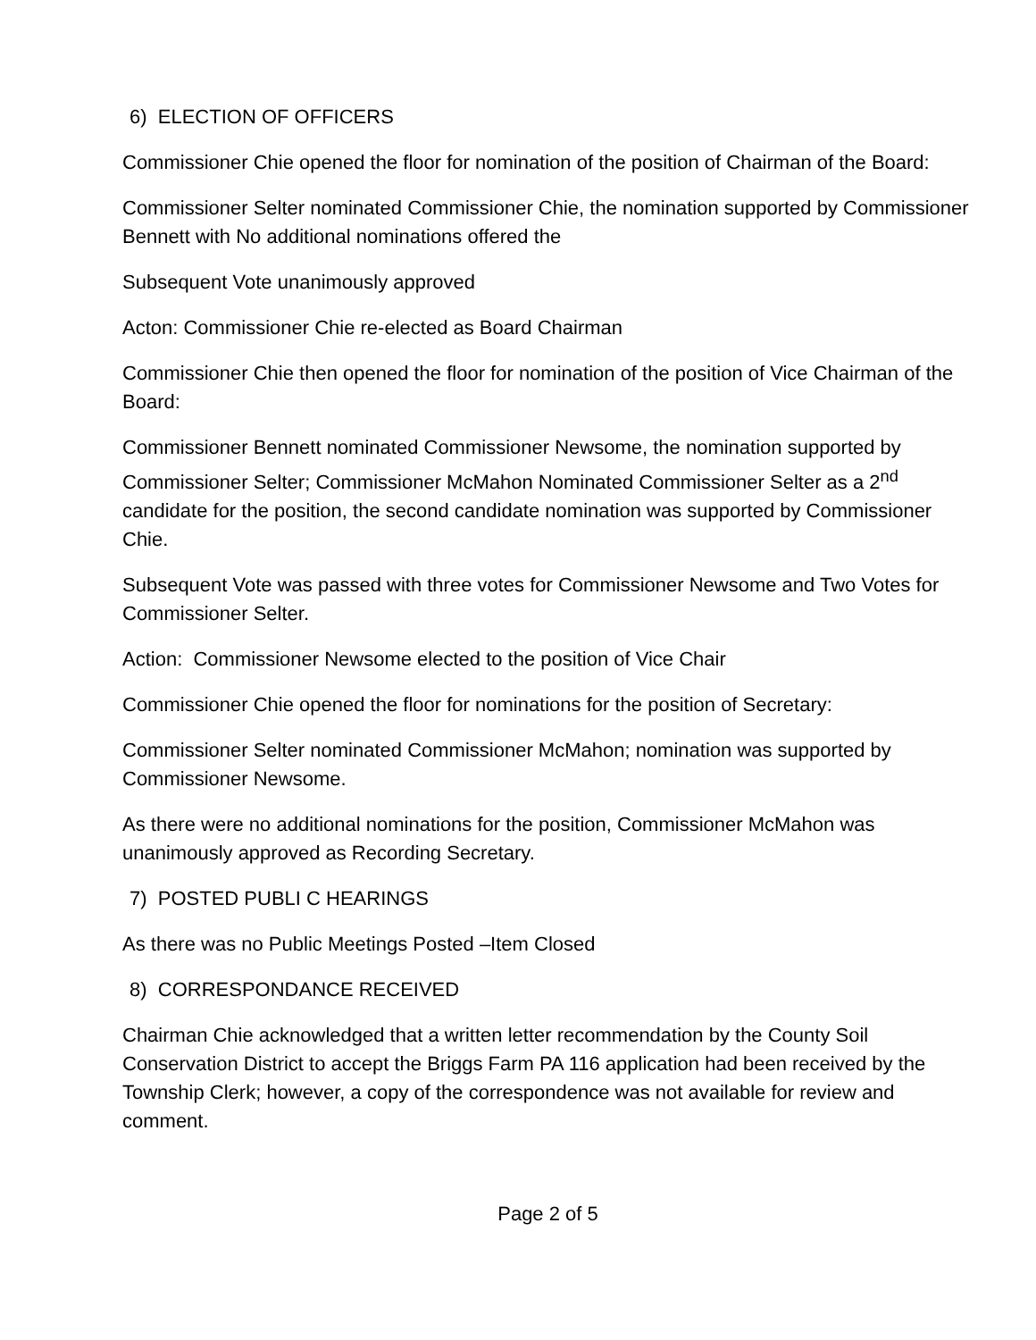6) ELECTION OF OFFICERS
Commissioner Chie opened the floor for nomination of the position of Chairman of the Board:
Commissioner Selter nominated Commissioner Chie, the nomination supported by Commissioner Bennett with No additional nominations offered the
Subsequent Vote unanimously approved
Acton: Commissioner Chie re-elected as Board Chairman
Commissioner Chie then opened the floor for nomination of the position of Vice Chairman of the Board:
Commissioner Bennett nominated Commissioner Newsome, the nomination supported by Commissioner Selter; Commissioner McMahon Nominated Commissioner Selter as a 2<sup>nd</sup> candidate for the position, the second candidate nomination was supported by Commissioner Chie.
Subsequent Vote was passed with three votes for Commissioner Newsome and Two Votes for Commissioner Selter.
Action: Commissioner Newsome elected to the position of Vice Chair
Commissioner Chie opened the floor for nominations for the position of Secretary:
Commissioner Selter nominated Commissioner McMahon; nomination was supported by Commissioner Newsome.
As there were no additional nominations for the position, Commissioner McMahon was unanimously approved as Recording Secretary.
7) POSTED PUBLI C HEARINGS
As there was no Public Meetings Posted –Item Closed
8) CORRESPONDANCE RECEIVED
Chairman Chie acknowledged that a written letter recommendation by the County Soil Conservation District to accept the Briggs Farm PA 116 application had been received by the Township Clerk; however, a copy of the correspondence was not available for review and comment.
Page 2 of 5